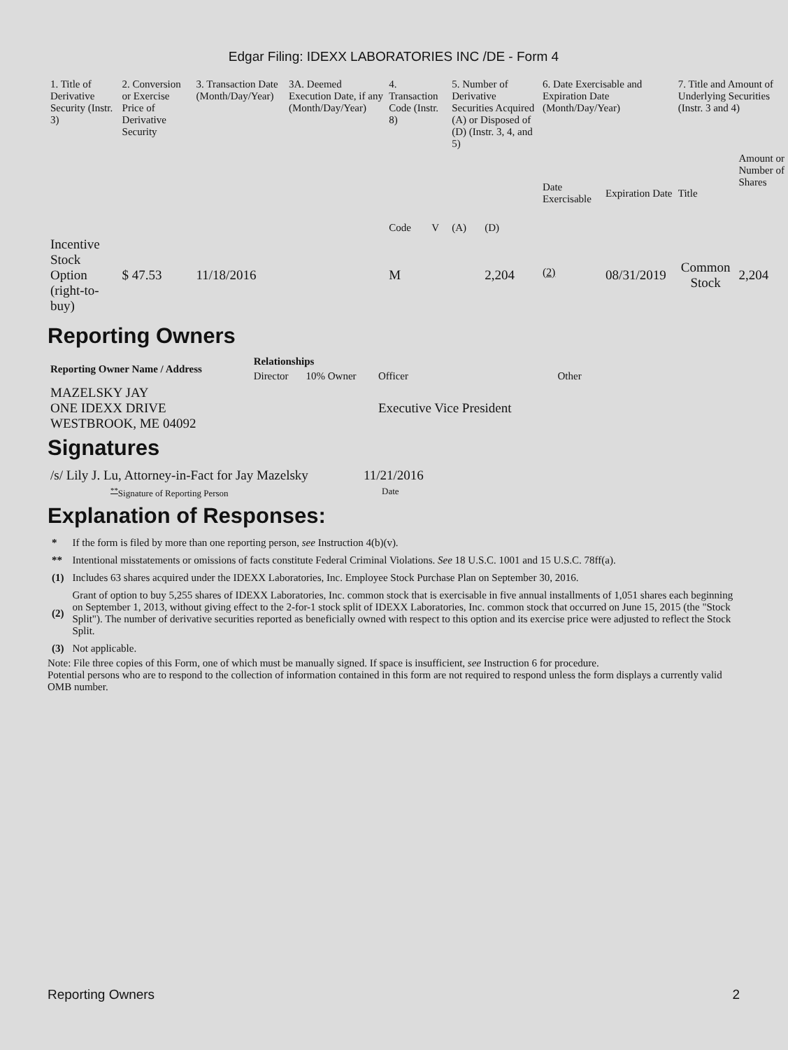Edgar Filing: IDEXX LABORATORIES INC /DE - Form 4
| 1. Title of Derivative Security (Instr. 3) | 2. Conversion or Exercise Price of Derivative Security | 3. Transaction Date (Month/Day/Year) | 3A. Deemed Execution Date, if any (Month/Day/Year) | 4. Transaction Code (Instr. 8) | | 5. Number of Derivative Securities Acquired (A) or Disposed of (D) (Instr. 3, 4, and 5) | | 6. Date Exercisable and Expiration Date (Month/Day/Year) | | 7. Title and Amount of Underlying Securities (Instr. 3 and 4) | |
| --- | --- | --- | --- | --- | --- | --- | --- | --- | --- | --- | --- |
| | | | | Code | V | (A) | (D) | Date Exercisable | Expiration Date | Title | Amount or Number of Shares |
| Incentive Stock Option (right-to-buy) | $ 47.53 | 11/18/2016 | | M | | | 2,204 | <sup>(2)</sup> | 08/31/2019 | Common Stock | 2,204 |
Reporting Owners
| Reporting Owner Name / Address | Relationships | | | |
| --- | --- | --- | --- | --- |
| | Director | 10% Owner | Officer | Other |
| MAZELSKY JAY ONE IDEXX DRIVE WESTBROOK, ME 04092 | | | Executive Vice President | |
Signatures
| /s/ Lily J. Lu, Attorney-in-Fact for Jay Mazelsky | 11/21/2016 |
| <sup>**</sup> Signature of Reporting Person | Date |
Explanation of Responses:
| * | If the form is filed by more than one reporting person, see Instruction 4(b)(v). |
| ** | Intentional misstatements or omissions of facts constitute Federal Criminal Violations. See 18 U.S.C. 1001 and 15 U.S.C. 78ff(a). |
| (1) | Includes 63 shares acquired under the IDEXX Laboratories, Inc. Employee Stock Purchase Plan on September 30, 2016. |
| (2) | Grant of option to buy 5,255 shares of IDEXX Laboratories, Inc. common stock that is exercisable in five annual installments of 1,051 shares each beginning on September 1, 2013, without giving effect to the 2-for-1 stock split of IDEXX Laboratories, Inc. common stock that occurred on June 15, 2015 (the "Stock Split"). The number of derivative securities reported as beneficially owned with respect to this option and its exercise price were adjusted to reflect the Stock Split. |
| (3) | Not applicable. |
Note: File three copies of this Form, one of which must be manually signed. If space is insufficient, see Instruction 6 for procedure.
Potential persons who are to respond to the collection of information contained in this form are not required to respond unless the form displays a currently valid OMB number.
Reporting Owners 2